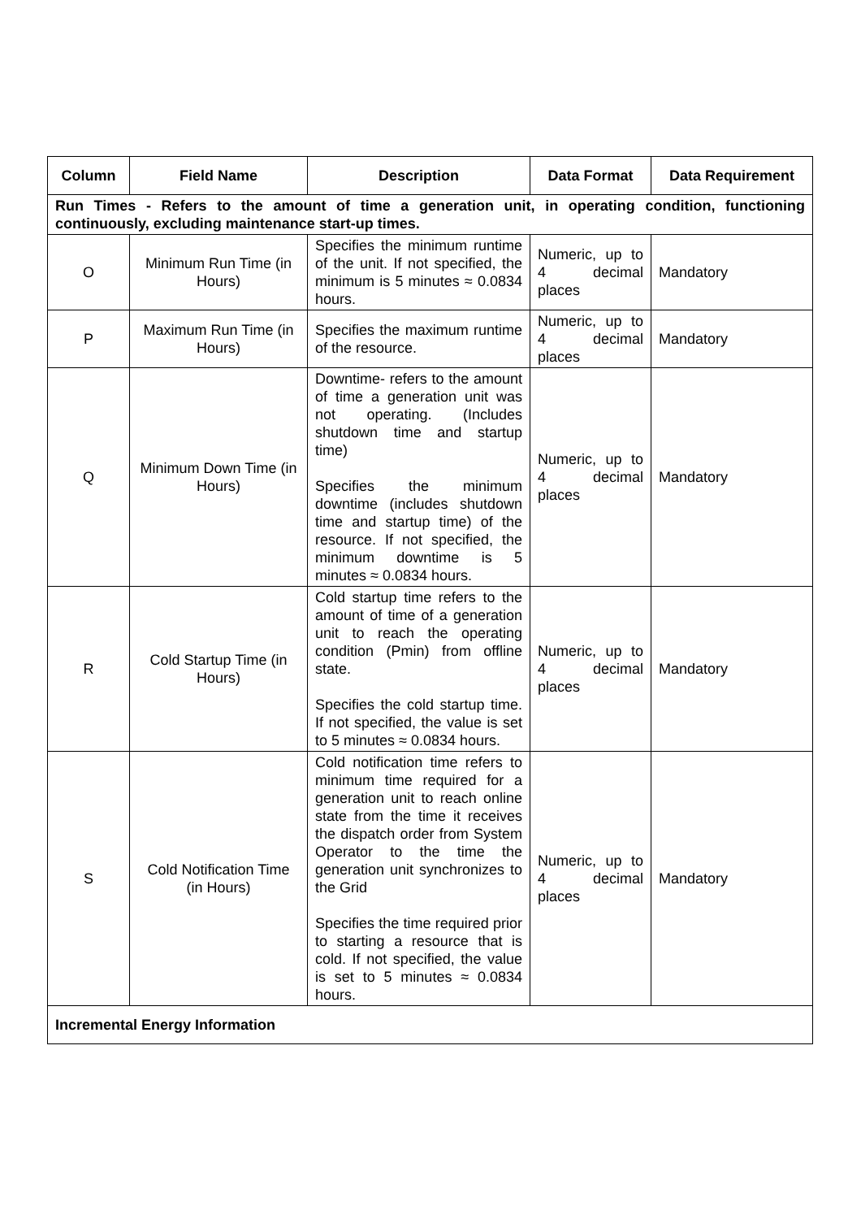| Column | Field Name | Description | Data Format | Data Requirement |
| --- | --- | --- | --- | --- |
| Run Times - Refers to the amount of time a generation unit, in operating condition, functioning continuously, excluding maintenance start-up times. | | | | |
| O | Minimum Run Time (in Hours) | Specifies the minimum runtime of the unit. If not specified, the minimum is 5 minutes ≈ 0.0834 hours. | Numeric, up to 4 decimal places | Mandatory |
| P | Maximum Run Time (in Hours) | Specifies the maximum runtime of the resource. | Numeric, up to 4 decimal places | Mandatory |
| Q | Minimum Down Time (in Hours) | Downtime- refers to the amount of time a generation unit was not operating. (Includes shutdown time and startup time) Specifies the minimum downtime (includes shutdown time and startup time) of the resource. If not specified, the minimum downtime is 5 minutes ≈ 0.0834 hours. | Numeric, up to 4 decimal places | Mandatory |
| R | Cold Startup Time (in Hours) | Cold startup time refers to the amount of time of a generation unit to reach the operating condition (Pmin) from offline state. Specifies the cold startup time. If not specified, the value is set to 5 minutes ≈ 0.0834 hours. | Numeric, up to 4 decimal places | Mandatory |
| S | Cold Notification Time (in Hours) | Cold notification time refers to minimum time required for a generation unit to reach online state from the time it receives the dispatch order from System Operator to the time the generation unit synchronizes to the Grid Specifies the time required prior to starting a resource that is cold. If not specified, the value is set to 5 minutes ≈ 0.0834 hours. | Numeric, up to 4 decimal places | Mandatory |
| Incremental Energy Information | | | | |